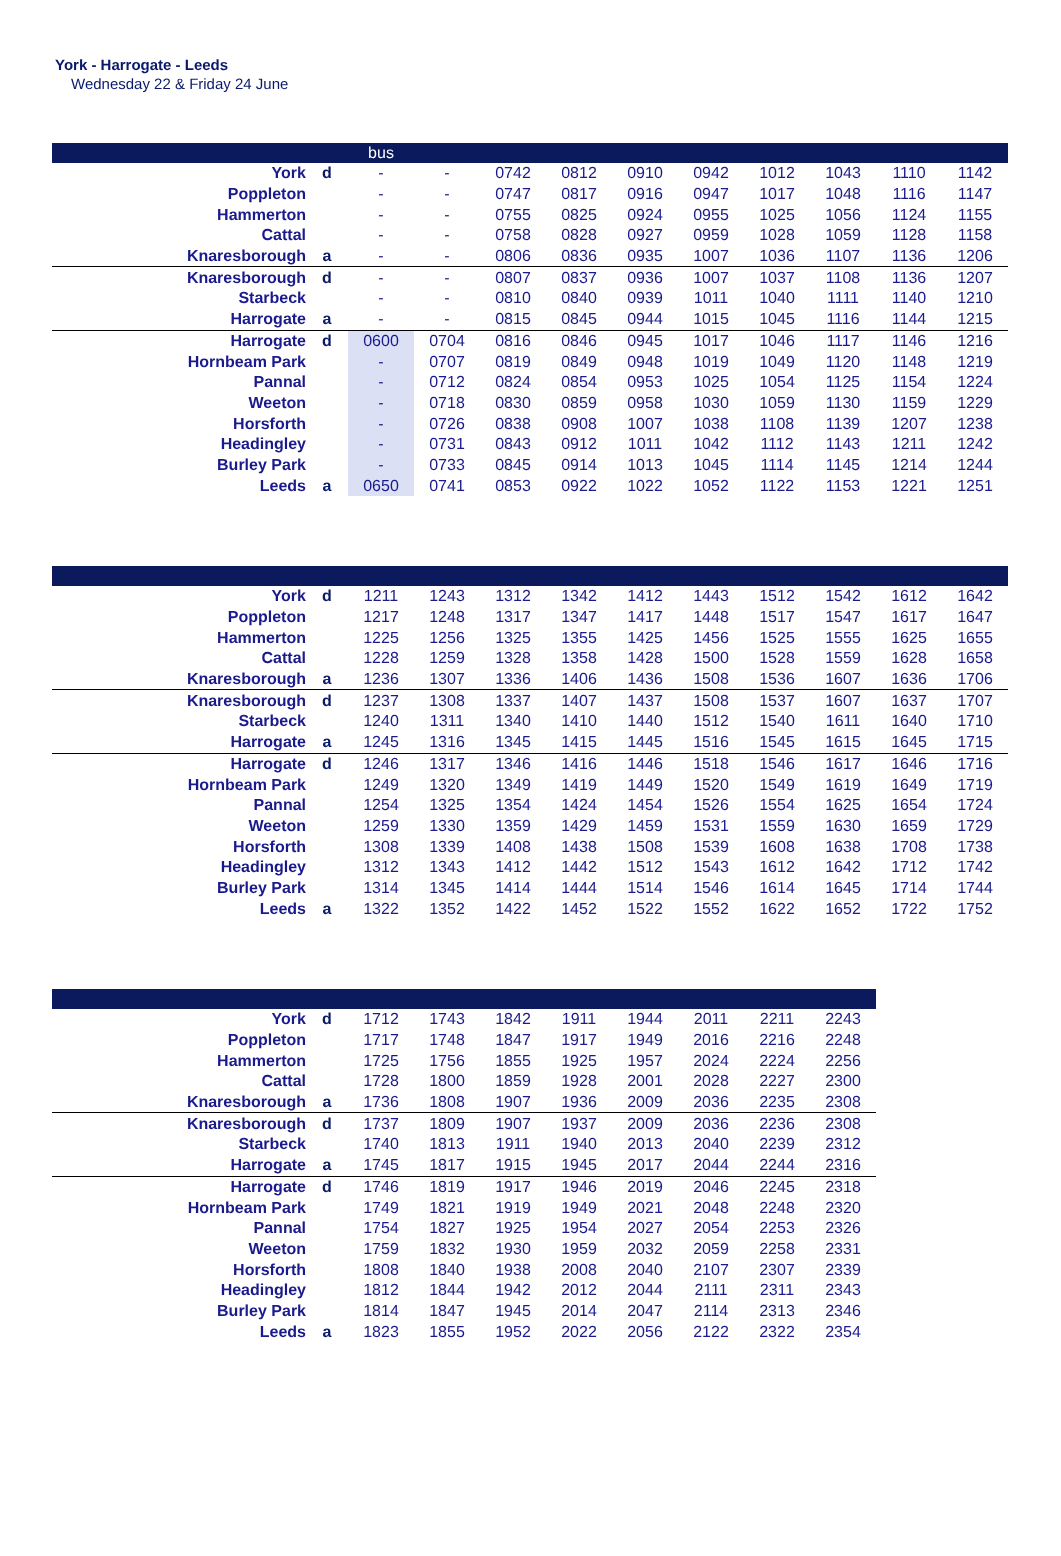York - Harrogate - Leeds
Wednesday 22 & Friday 24 June
| | | bus | | | | | | | | | |
| York | d | - | - | 0742 | 0812 | 0910 | 0942 | 1012 | 1043 | 1110 | 1142 |
| Poppleton | | - | - | 0747 | 0817 | 0916 | 0947 | 1017 | 1048 | 1116 | 1147 |
| Hammerton | | - | - | 0755 | 0825 | 0924 | 0955 | 1025 | 1056 | 1124 | 1155 |
| Cattal | | - | - | 0758 | 0828 | 0927 | 0959 | 1028 | 1059 | 1128 | 1158 |
| Knaresborough | a | - | - | 0806 | 0836 | 0935 | 1007 | 1036 | 1107 | 1136 | 1206 |
| Knaresborough | d | - | - | 0807 | 0837 | 0936 | 1007 | 1037 | 1108 | 1136 | 1207 |
| Starbeck | | - | - | 0810 | 0840 | 0939 | 1011 | 1040 | 1111 | 1140 | 1210 |
| Harrogate | a | - | - | 0815 | 0845 | 0944 | 1015 | 1045 | 1116 | 1144 | 1215 |
| Harrogate | d | 0600 | 0704 | 0816 | 0846 | 0945 | 1017 | 1046 | 1117 | 1146 | 1216 |
| Hornbeam Park | | - | 0707 | 0819 | 0849 | 0948 | 1019 | 1049 | 1120 | 1148 | 1219 |
| Pannal | | - | 0712 | 0824 | 0854 | 0953 | 1025 | 1054 | 1125 | 1154 | 1224 |
| Weeton | | - | 0718 | 0830 | 0859 | 0958 | 1030 | 1059 | 1130 | 1159 | 1229 |
| Horsforth | | - | 0726 | 0838 | 0908 | 1007 | 1038 | 1108 | 1139 | 1207 | 1238 |
| Headingley | | - | 0731 | 0843 | 0912 | 1011 | 1042 | 1112 | 1143 | 1211 | 1242 |
| Burley Park | | - | 0733 | 0845 | 0914 | 1013 | 1045 | 1114 | 1145 | 1214 | 1244 |
| Leeds | a | 0650 | 0741 | 0853 | 0922 | 1022 | 1052 | 1122 | 1153 | 1221 | 1251 |
| York | d | 1211 | 1243 | 1312 | 1342 | 1412 | 1443 | 1512 | 1542 | 1612 | 1642 |
| Poppleton | | 1217 | 1248 | 1317 | 1347 | 1417 | 1448 | 1517 | 1547 | 1617 | 1647 |
| Hammerton | | 1225 | 1256 | 1325 | 1355 | 1425 | 1456 | 1525 | 1555 | 1625 | 1655 |
| Cattal | | 1228 | 1259 | 1328 | 1358 | 1428 | 1500 | 1528 | 1559 | 1628 | 1658 |
| Knaresborough | a | 1236 | 1307 | 1336 | 1406 | 1436 | 1508 | 1536 | 1607 | 1636 | 1706 |
| Knaresborough | d | 1237 | 1308 | 1337 | 1407 | 1437 | 1508 | 1537 | 1607 | 1637 | 1707 |
| Starbeck | | 1240 | 1311 | 1340 | 1410 | 1440 | 1512 | 1540 | 1611 | 1640 | 1710 |
| Harrogate | a | 1245 | 1316 | 1345 | 1415 | 1445 | 1516 | 1545 | 1615 | 1645 | 1715 |
| Harrogate | d | 1246 | 1317 | 1346 | 1416 | 1446 | 1518 | 1546 | 1617 | 1646 | 1716 |
| Hornbeam Park | | 1249 | 1320 | 1349 | 1419 | 1449 | 1520 | 1549 | 1619 | 1649 | 1719 |
| Pannal | | 1254 | 1325 | 1354 | 1424 | 1454 | 1526 | 1554 | 1625 | 1654 | 1724 |
| Weeton | | 1259 | 1330 | 1359 | 1429 | 1459 | 1531 | 1559 | 1630 | 1659 | 1729 |
| Horsforth | | 1308 | 1339 | 1408 | 1438 | 1508 | 1539 | 1608 | 1638 | 1708 | 1738 |
| Headingley | | 1312 | 1343 | 1412 | 1442 | 1512 | 1543 | 1612 | 1642 | 1712 | 1742 |
| Burley Park | | 1314 | 1345 | 1414 | 1444 | 1514 | 1546 | 1614 | 1645 | 1714 | 1744 |
| Leeds | a | 1322 | 1352 | 1422 | 1452 | 1522 | 1552 | 1622 | 1652 | 1722 | 1752 |
| York | d | 1712 | 1743 | 1842 | 1911 | 1944 | 2011 | 2211 | 2243 |
| Poppleton | | 1717 | 1748 | 1847 | 1917 | 1949 | 2016 | 2216 | 2248 |
| Hammerton | | 1725 | 1756 | 1855 | 1925 | 1957 | 2024 | 2224 | 2256 |
| Cattal | | 1728 | 1800 | 1859 | 1928 | 2001 | 2028 | 2227 | 2300 |
| Knaresborough | a | 1736 | 1808 | 1907 | 1936 | 2009 | 2036 | 2235 | 2308 |
| Knaresborough | d | 1737 | 1809 | 1907 | 1937 | 2009 | 2036 | 2236 | 2308 |
| Starbeck | | 1740 | 1813 | 1911 | 1940 | 2013 | 2040 | 2239 | 2312 |
| Harrogate | a | 1745 | 1817 | 1915 | 1945 | 2017 | 2044 | 2244 | 2316 |
| Harrogate | d | 1746 | 1819 | 1917 | 1946 | 2019 | 2046 | 2245 | 2318 |
| Hornbeam Park | | 1749 | 1821 | 1919 | 1949 | 2021 | 2048 | 2248 | 2320 |
| Pannal | | 1754 | 1827 | 1925 | 1954 | 2027 | 2054 | 2253 | 2326 |
| Weeton | | 1759 | 1832 | 1930 | 1959 | 2032 | 2059 | 2258 | 2331 |
| Horsforth | | 1808 | 1840 | 1938 | 2008 | 2040 | 2107 | 2307 | 2339 |
| Headingley | | 1812 | 1844 | 1942 | 2012 | 2044 | 2111 | 2311 | 2343 |
| Burley Park | | 1814 | 1847 | 1945 | 2014 | 2047 | 2114 | 2313 | 2346 |
| Leeds | a | 1823 | 1855 | 1952 | 2022 | 2056 | 2122 | 2322 | 2354 |